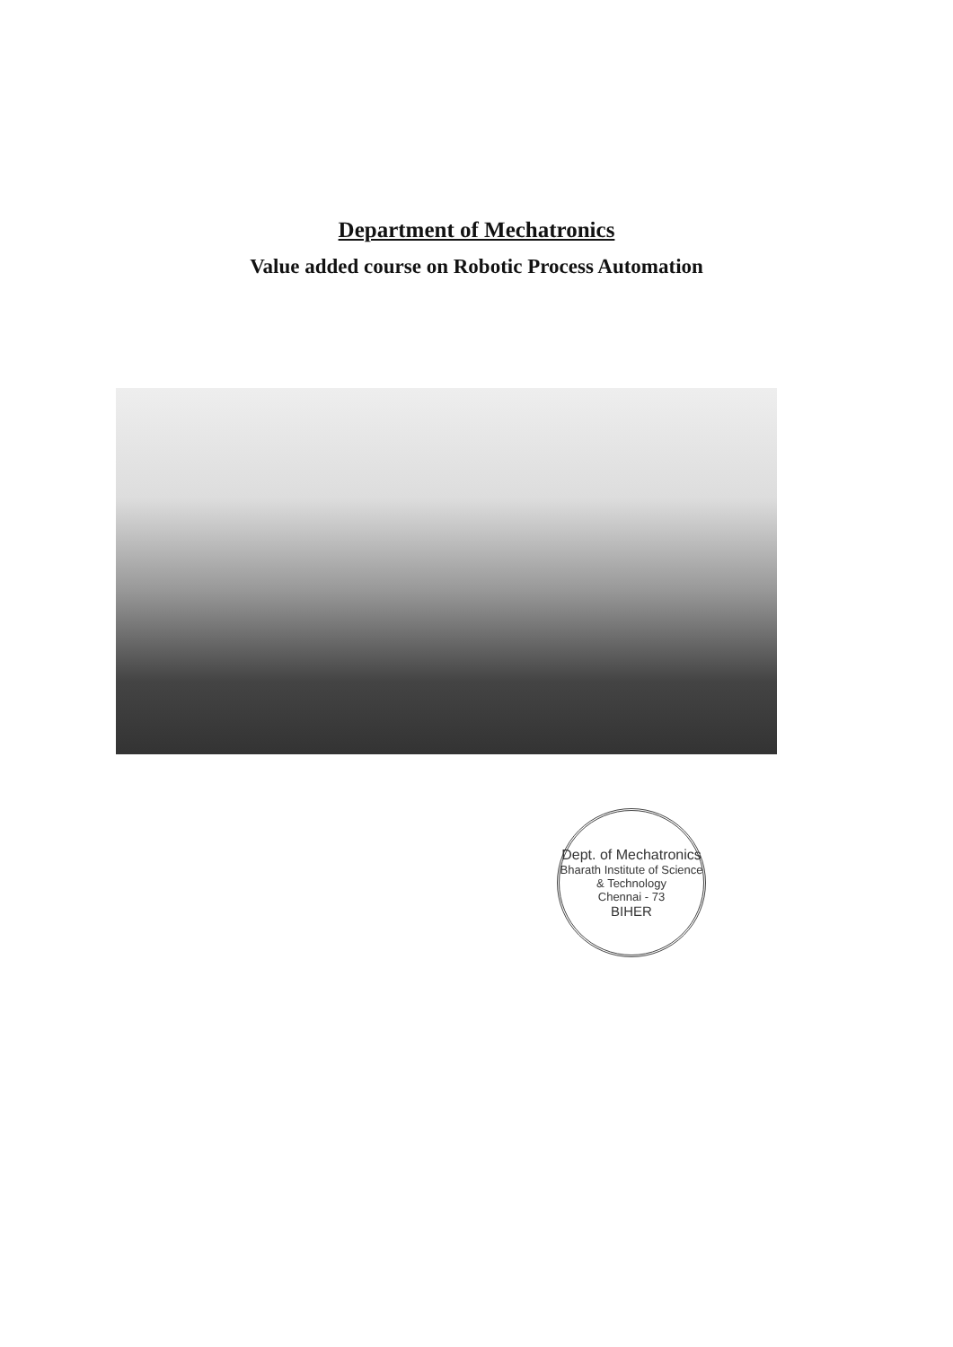Department of Mechatronics
Value added course on Robotic Process Automation
Dept. of Mechatronics
Bharath Institute of Science & Technology
Chennai - 73
BIHER